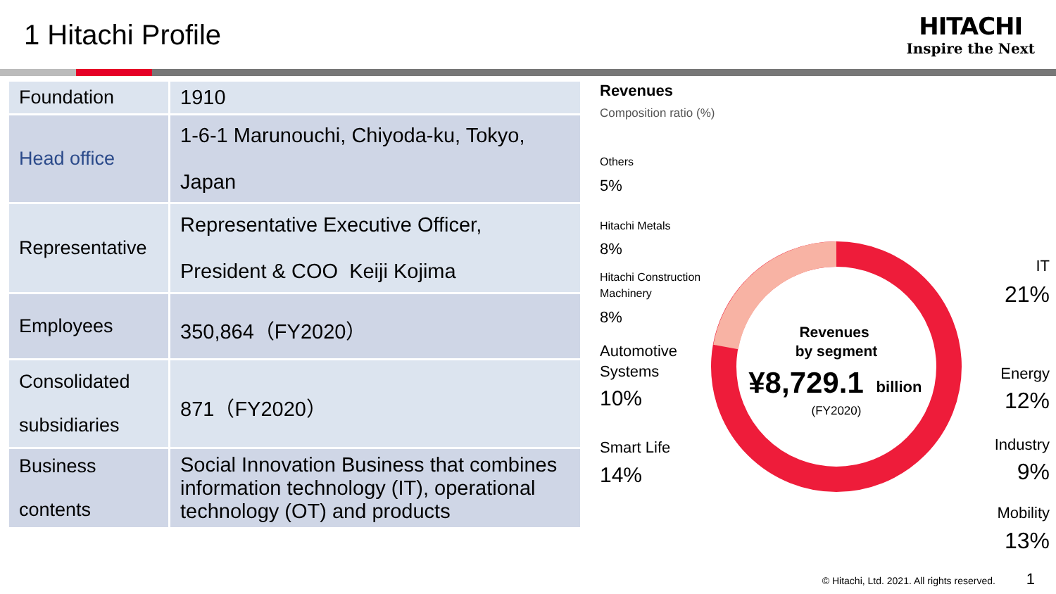1 Hitachi Profile
HITACHI
Inspire the Next
| Foundation | 1910 |
| Head office | 1-6-1 Marunouchi, Chiyoda-ku, Tokyo, Japan |
| Representative | Representative Executive Officer, President & COO Keiji Kojima |
| Employees | 350,864（FY2020） |
| Consolidated subsidiaries | 871（FY2020） |
| Business contents | Social Innovation Business that combines information technology (IT), operational technology (OT) and products |
Revenues
Composition ratio (%)
Revenues
by segment
¥8,729.1
billion
(FY2020)
Others
5%
Hitachi Metals
8%
Hitachi Construction
Machinery
8%
Automotive
Systems
10%
Smart Life
14%
IT
21%
Energy
12%
Industry
9%
Mobility
13%
© Hitachi, Ltd. 2021. All rights reserved. 1